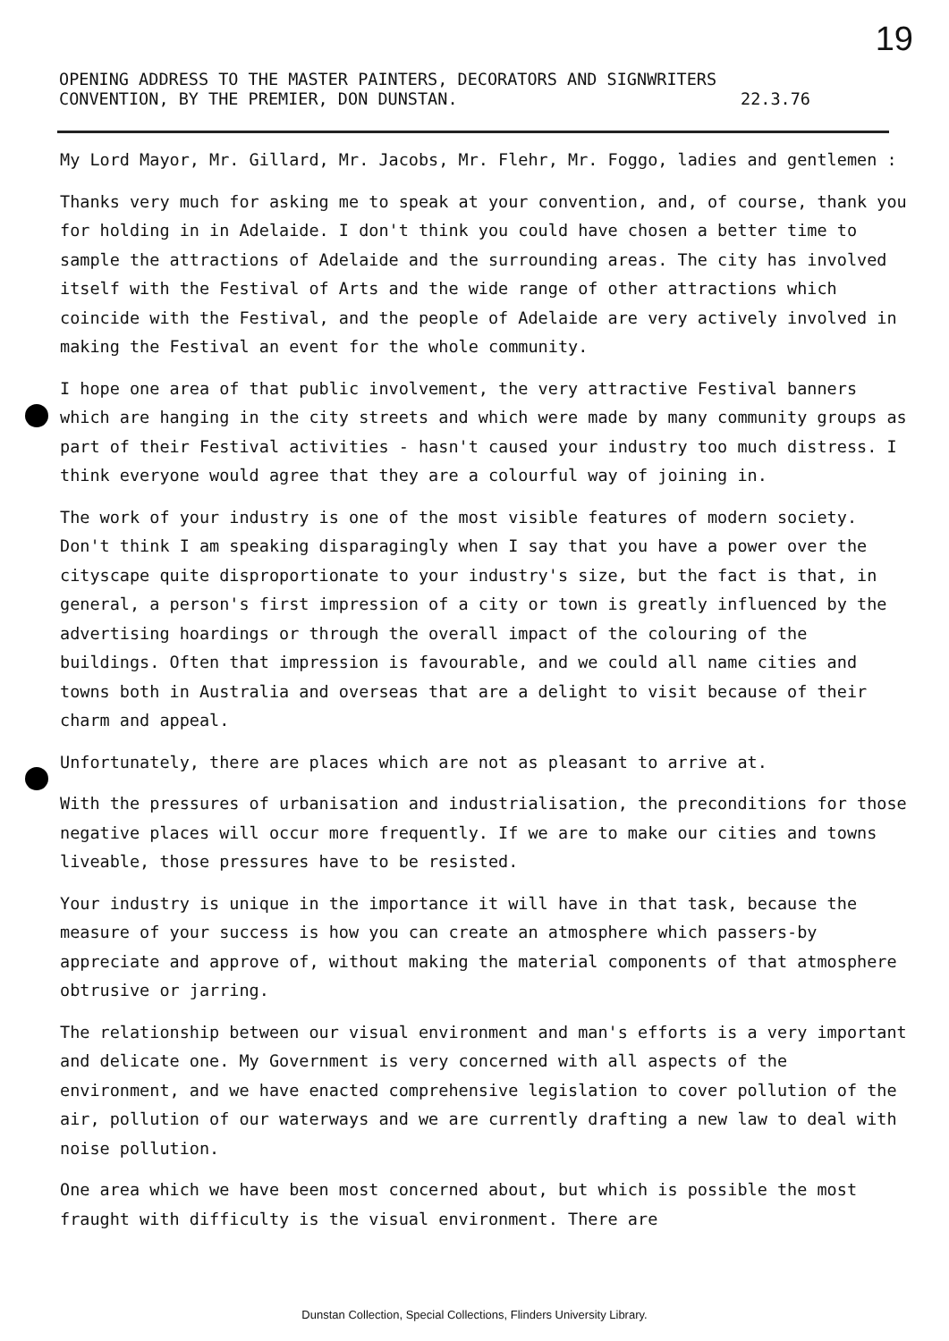19
OPENING ADDRESS TO THE MASTER PAINTERS, DECORATORS AND SIGNWRITERS
CONVENTION, BY THE PREMIER, DON DUNSTAN. 22.3.76
My Lord Mayor, Mr. Gillard, Mr. Jacobs, Mr. Flehr, Mr. Foggo, ladies and gentlemen :
Thanks very much for asking me to speak at your convention, and, of course, thank you for holding in in Adelaide. I don't think you could have chosen a better time to sample the attractions of Adelaide and the surrounding areas. The city has involved itself with the Festival of Arts and the wide range of other attractions which coincide with the Festival, and the people of Adelaide are very actively involved in making the Festival an event for the whole community.
I hope one area of that public involvement, the very attractive Festival banners which are hanging in the city streets and which were made by many community groups as part of their Festival activities - hasn't caused your industry too much distress. I think everyone would agree that they are a colourful way of joining in.
The work of your industry is one of the most visible features of modern society. Don't think I am speaking disparagingly when I say that you have a power over the cityscape quite disproportionate to your industry's size, but the fact is that, in general, a person's first impression of a city or town is greatly influenced by the advertising hoardings or through the overall impact of the colouring of the buildings. Often that impression is favourable, and we could all name cities and towns both in Australia and overseas that are a delight to visit because of their charm and appeal.
Unfortunately, there are places which are not as pleasant to arrive at.
With the pressures of urbanisation and industrialisation, the preconditions for those negative places will occur more frequently. If we are to make our cities and towns liveable, those pressures have to be resisted.
Your industry is unique in the importance it will have in that task, because the measure of your success is how you can create an atmosphere which passers-by appreciate and approve of, without making the material components of that atmosphere obtrusive or jarring.
The relationship between our visual environment and man's efforts is a very important and delicate one. My Government is very concerned with all aspects of the environment, and we have enacted comprehensive legislation to cover pollution of the air, pollution of our waterways and we are currently drafting a new law to deal with noise pollution.
One area which we have been most concerned about, but which is possible the most fraught with difficulty is the visual environment. There are
Dunstan Collection, Special Collections, Flinders University Library.